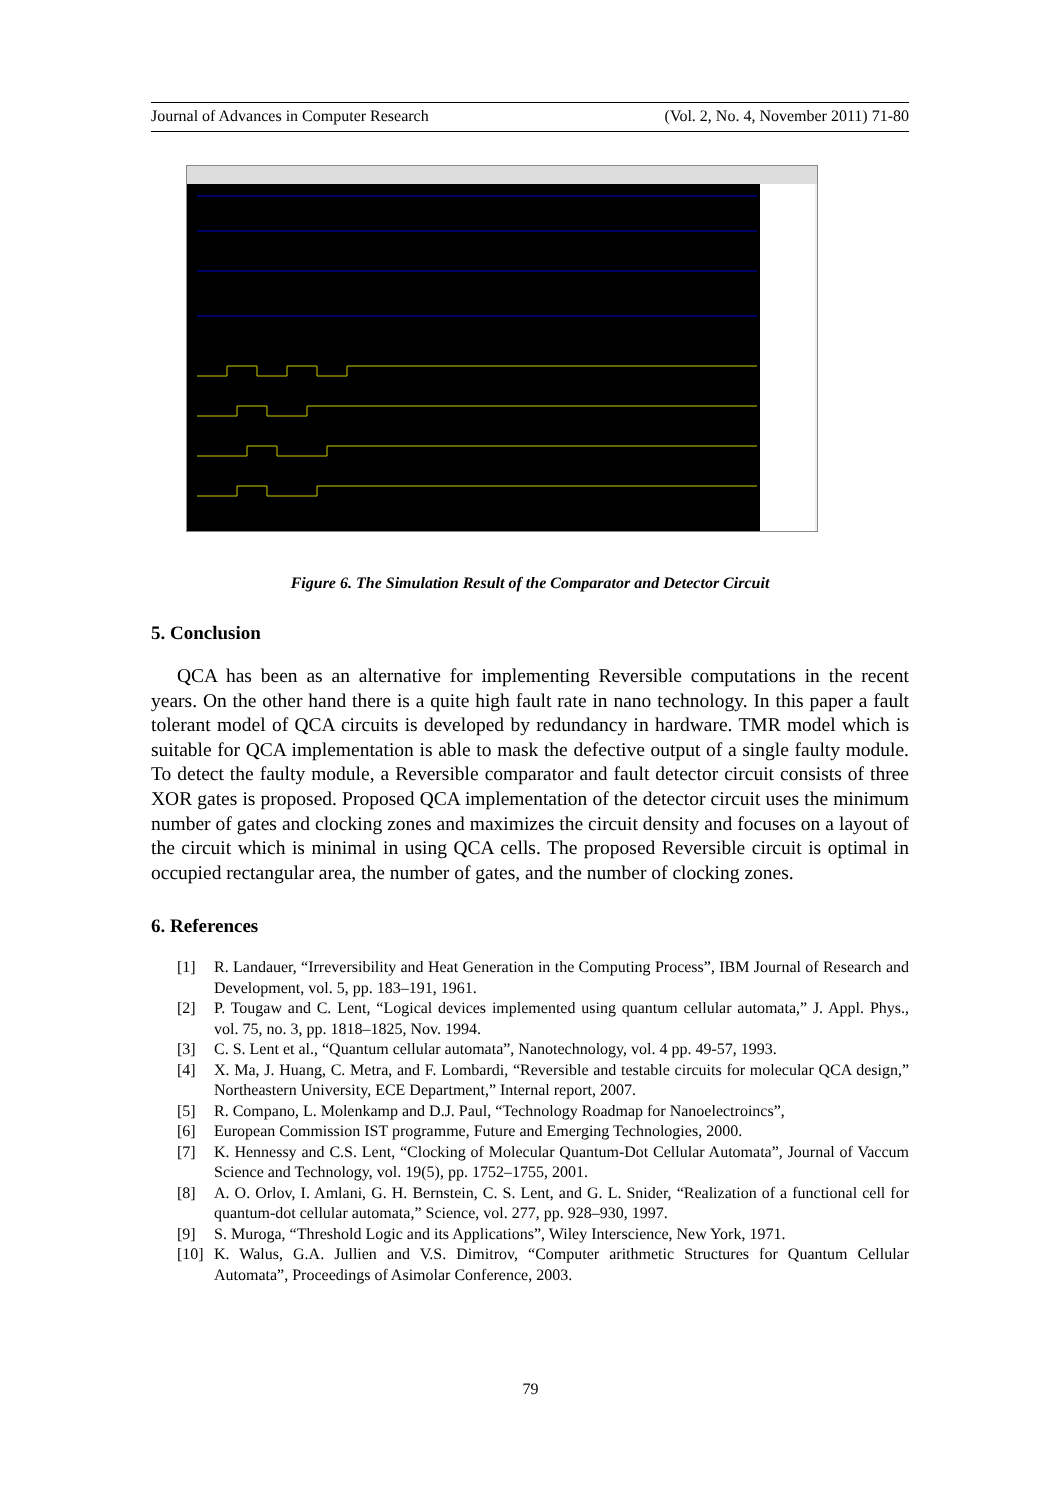Journal of Advances in Computer Research (Vol. 2, No. 4, November 2011) 71-80
Figure 6. The Simulation Result of the Comparator and Detector Circuit
5. Conclusion
QCA has been as an alternative for implementing Reversible computations in the recent years. On the other hand there is a quite high fault rate in nano technology. In this paper a fault tolerant model of QCA circuits is developed by redundancy in hardware. TMR model which is suitable for QCA implementation is able to mask the defective output of a single faulty module. To detect the faulty module, a Reversible comparator and fault detector circuit consists of three XOR gates is proposed. Proposed QCA implementation of the detector circuit uses the minimum number of gates and clocking zones and maximizes the circuit density and focuses on a layout of the circuit which is minimal in using QCA cells. The proposed Reversible circuit is optimal in occupied rectangular area, the number of gates, and the number of clocking zones.
6. References
[1] R. Landauer, “Irreversibility and Heat Generation in the Computing Process”, IBM Journal of Research and Development, vol. 5, pp. 183–191, 1961.
[2] P. Tougaw and C. Lent, “Logical devices implemented using quantum cellular automata,” J. Appl. Phys., vol. 75, no. 3, pp. 1818–1825, Nov. 1994.
[3] C. S. Lent et al., “Quantum cellular automata”, Nanotechnology, vol. 4 pp. 49-57, 1993.
[4] X. Ma, J. Huang, C. Metra, and F. Lombardi, “Reversible and testable circuits for molecular QCA design,” Northeastern University, ECE Department,” Internal report, 2007.
[5] R. Compano, L. Molenkamp and D.J. Paul, “Technology Roadmap for Nanoelectroincs”,
[6] European Commission IST programme, Future and Emerging Technologies, 2000.
[7] K. Hennessy and C.S. Lent, “Clocking of Molecular Quantum-Dot Cellular Automata”, Journal of Vaccum Science and Technology, vol. 19(5), pp. 1752–1755, 2001.
[8] A. O. Orlov, I. Amlani, G. H. Bernstein, C. S. Lent, and G. L. Snider, “Realization of a functional cell for quantum-dot cellular automata,” Science, vol. 277, pp. 928–930, 1997.
[9] S. Muroga, “Threshold Logic and its Applications”, Wiley Interscience, New York, 1971.
[10]
K. Walus, G.A. Jullien and V.S. Dimitrov, “Computer arithmetic Structures for Quantum Cellular Automata”, Proceedings of Asimolar Conference, 2003.
79